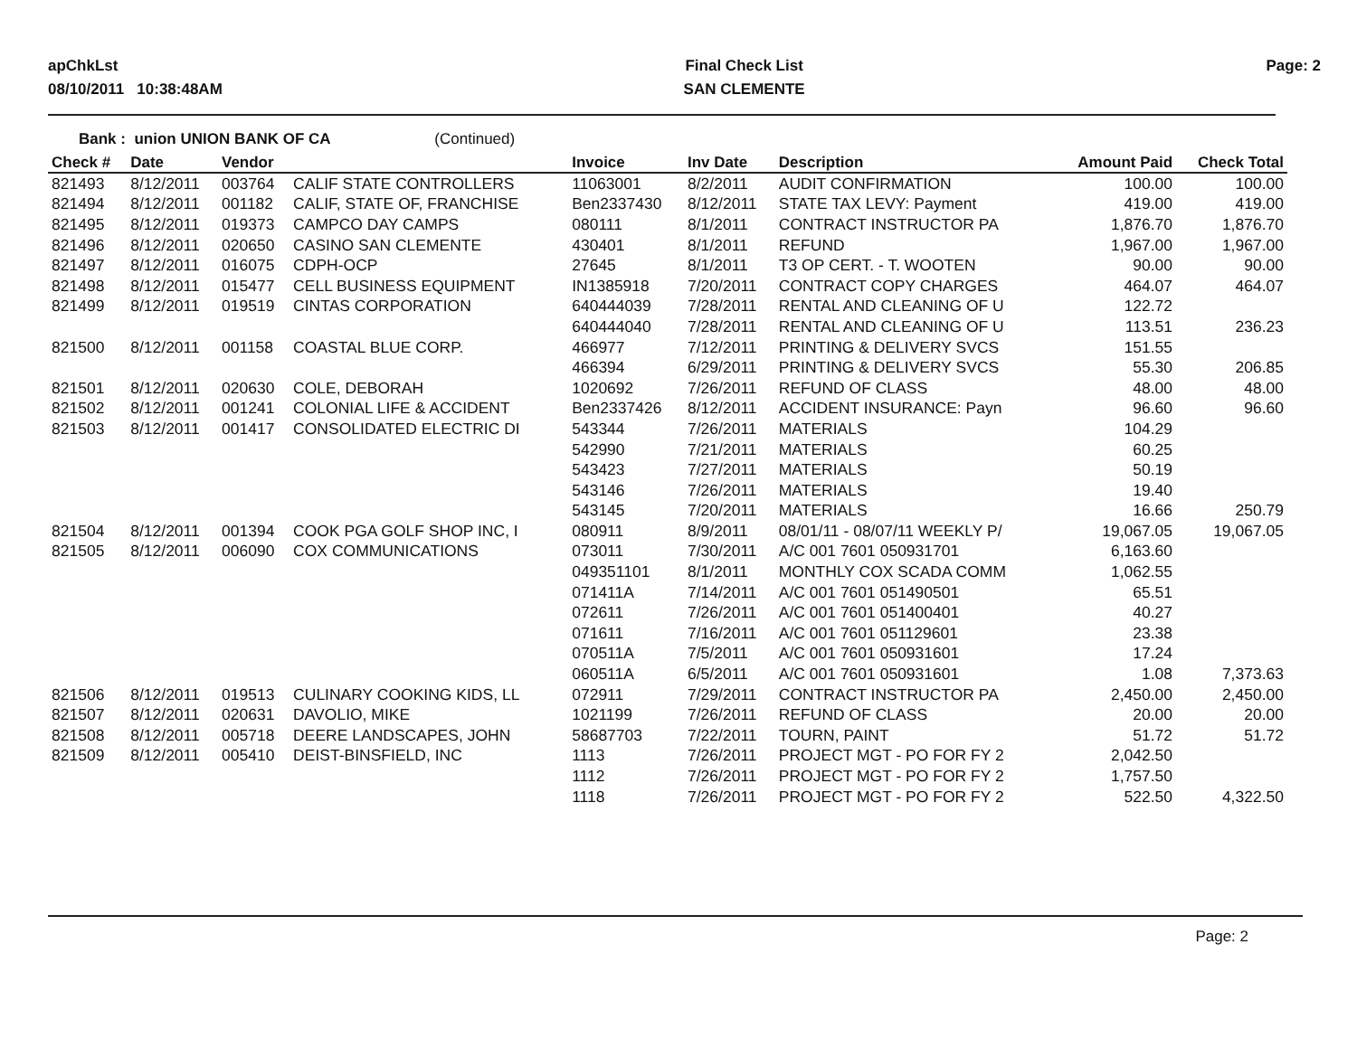apChkLst
08/10/2011 10:38:48AM
Final Check List
SAN CLEMENTE
Page: 2
Bank : union UNION BANK OF CA (Continued)
| Check # | Date | Vendor | | Invoice | Inv Date | Description | Amount Paid | Check Total |
| --- | --- | --- | --- | --- | --- | --- | --- | --- |
| 821493 | 8/12/2011 | 003764 | CALIF STATE CONTROLLERS | 11063001 | 8/2/2011 | AUDIT CONFIRMATION | 100.00 | 100.00 |
| 821494 | 8/12/2011 | 001182 | CALIF, STATE OF, FRANCHISE | Ben2337430 | 8/12/2011 | STATE TAX LEVY: Payment | 419.00 | 419.00 |
| 821495 | 8/12/2011 | 019373 | CAMPCO DAY CAMPS | 080111 | 8/1/2011 | CONTRACT INSTRUCTOR PA | 1,876.70 | 1,876.70 |
| 821496 | 8/12/2011 | 020650 | CASINO SAN CLEMENTE | 430401 | 8/1/2011 | REFUND | 1,967.00 | 1,967.00 |
| 821497 | 8/12/2011 | 016075 | CDPH-OCP | 27645 | 8/1/2011 | T3 OP CERT. - T. WOOTEN | 90.00 | 90.00 |
| 821498 | 8/12/2011 | 015477 | CELL BUSINESS EQUIPMENT | IN1385918 | 7/20/2011 | CONTRACT COPY CHARGES | 464.07 | 464.07 |
| 821499 | 8/12/2011 | 019519 | CINTAS CORPORATION | 640444039 | 7/28/2011 | RENTAL AND CLEANING OF U | 122.72 | |
| | | | | 640444040 | 7/28/2011 | RENTAL AND CLEANING OF U | 113.51 | 236.23 |
| 821500 | 8/12/2011 | 001158 | COASTAL BLUE CORP. | 466977 | 7/12/2011 | PRINTING & DELIVERY SVCS | 151.55 | |
| | | | | 466394 | 6/29/2011 | PRINTING & DELIVERY SVCS | 55.30 | 206.85 |
| 821501 | 8/12/2011 | 020630 | COLE, DEBORAH | 1020692 | 7/26/2011 | REFUND OF CLASS | 48.00 | 48.00 |
| 821502 | 8/12/2011 | 001241 | COLONIAL LIFE & ACCIDENT | Ben2337426 | 8/12/2011 | ACCIDENT INSURANCE: Payn | 96.60 | 96.60 |
| 821503 | 8/12/2011 | 001417 | CONSOLIDATED ELECTRIC DI | 543344 | 7/26/2011 | MATERIALS | 104.29 | |
| | | | | 542990 | 7/21/2011 | MATERIALS | 60.25 | |
| | | | | 543423 | 7/27/2011 | MATERIALS | 50.19 | |
| | | | | 543146 | 7/26/2011 | MATERIALS | 19.40 | |
| | | | | 543145 | 7/20/2011 | MATERIALS | 16.66 | 250.79 |
| 821504 | 8/12/2011 | 001394 | COOK PGA GOLF SHOP INC, I | 080911 | 8/9/2011 | 08/01/11 - 08/07/11 WEEKLY P/ | 19,067.05 | 19,067.05 |
| 821505 | 8/12/2011 | 006090 | COX COMMUNICATIONS | 073011 | 7/30/2011 | A/C 001 7601 050931701 | 6,163.60 | |
| | | | | 049351101 | 8/1/2011 | MONTHLY COX SCADA COMM | 1,062.55 | |
| | | | | 071411A | 7/14/2011 | A/C 001 7601 051490501 | 65.51 | |
| | | | | 072611 | 7/26/2011 | A/C 001 7601 051400401 | 40.27 | |
| | | | | 071611 | 7/16/2011 | A/C 001 7601 051129601 | 23.38 | |
| | | | | 070511A | 7/5/2011 | A/C 001 7601 050931601 | 17.24 | |
| | | | | 060511A | 6/5/2011 | A/C 001 7601 050931601 | 1.08 | 7,373.63 |
| 821506 | 8/12/2011 | 019513 | CULINARY COOKING KIDS, LL | 072911 | 7/29/2011 | CONTRACT INSTRUCTOR PA | 2,450.00 | 2,450.00 |
| 821507 | 8/12/2011 | 020631 | DAVOLIO, MIKE | 1021199 | 7/26/2011 | REFUND OF CLASS | 20.00 | 20.00 |
| 821508 | 8/12/2011 | 005718 | DEERE LANDSCAPES, JOHN | 58687703 | 7/22/2011 | TOURN, PAINT | 51.72 | 51.72 |
| 821509 | 8/12/2011 | 005410 | DEIST-BINSFIELD, INC | 1113 | 7/26/2011 | PROJECT MGT - PO FOR FY 2 | 2,042.50 | |
| | | | | 1112 | 7/26/2011 | PROJECT MGT - PO FOR FY 2 | 1,757.50 | |
| | | | | 1118 | 7/26/2011 | PROJECT MGT - PO FOR FY 2 | 522.50 | 4,322.50 |
Page: 2